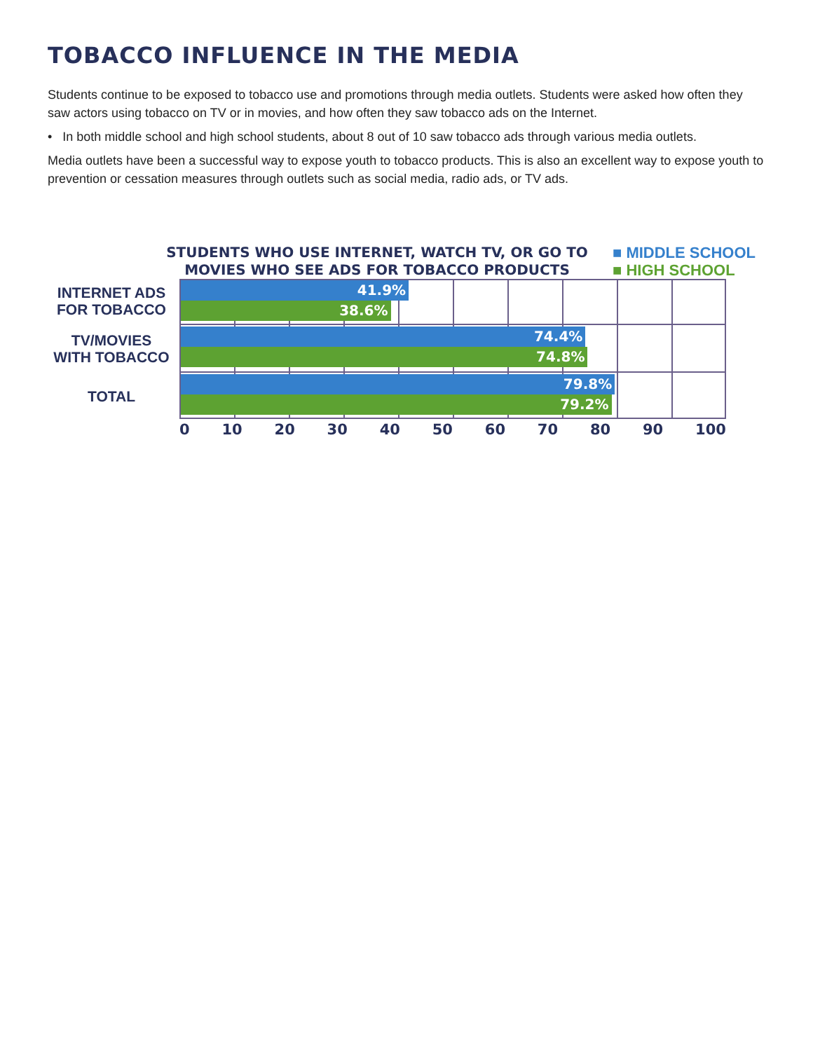TOBACCO INFLUENCE IN THE MEDIA
Students continue to be exposed to tobacco use and promotions through media outlets. Students were asked how often they saw actors using tobacco on TV or in movies, and how often they saw tobacco ads on the Internet.
• In both middle school and high school students, about 8 out of 10 saw tobacco ads through various media outlets.
Media outlets have been a successful way to expose youth to tobacco products. This is also an excellent way to expose youth to prevention or cessation measures through outlets such as social media, radio ads, or TV ads.
STUDENTS WHO USE INTERNET, WATCH TV, OR GO TO MOVIES WHO SEE ADS FOR TOBACCO PRODUCTS
■ MIDDLE SCHOOL
■ HIGH SCHOOL
INTERNET ADS
FOR TOBACCO
TV/MOVIES
WITH TOBACCO
TOTAL
41.9%
38.6%
74.4%
74.8%
79.8%
79.2%
0 10 20 30 40 50 60 70 80 90 100